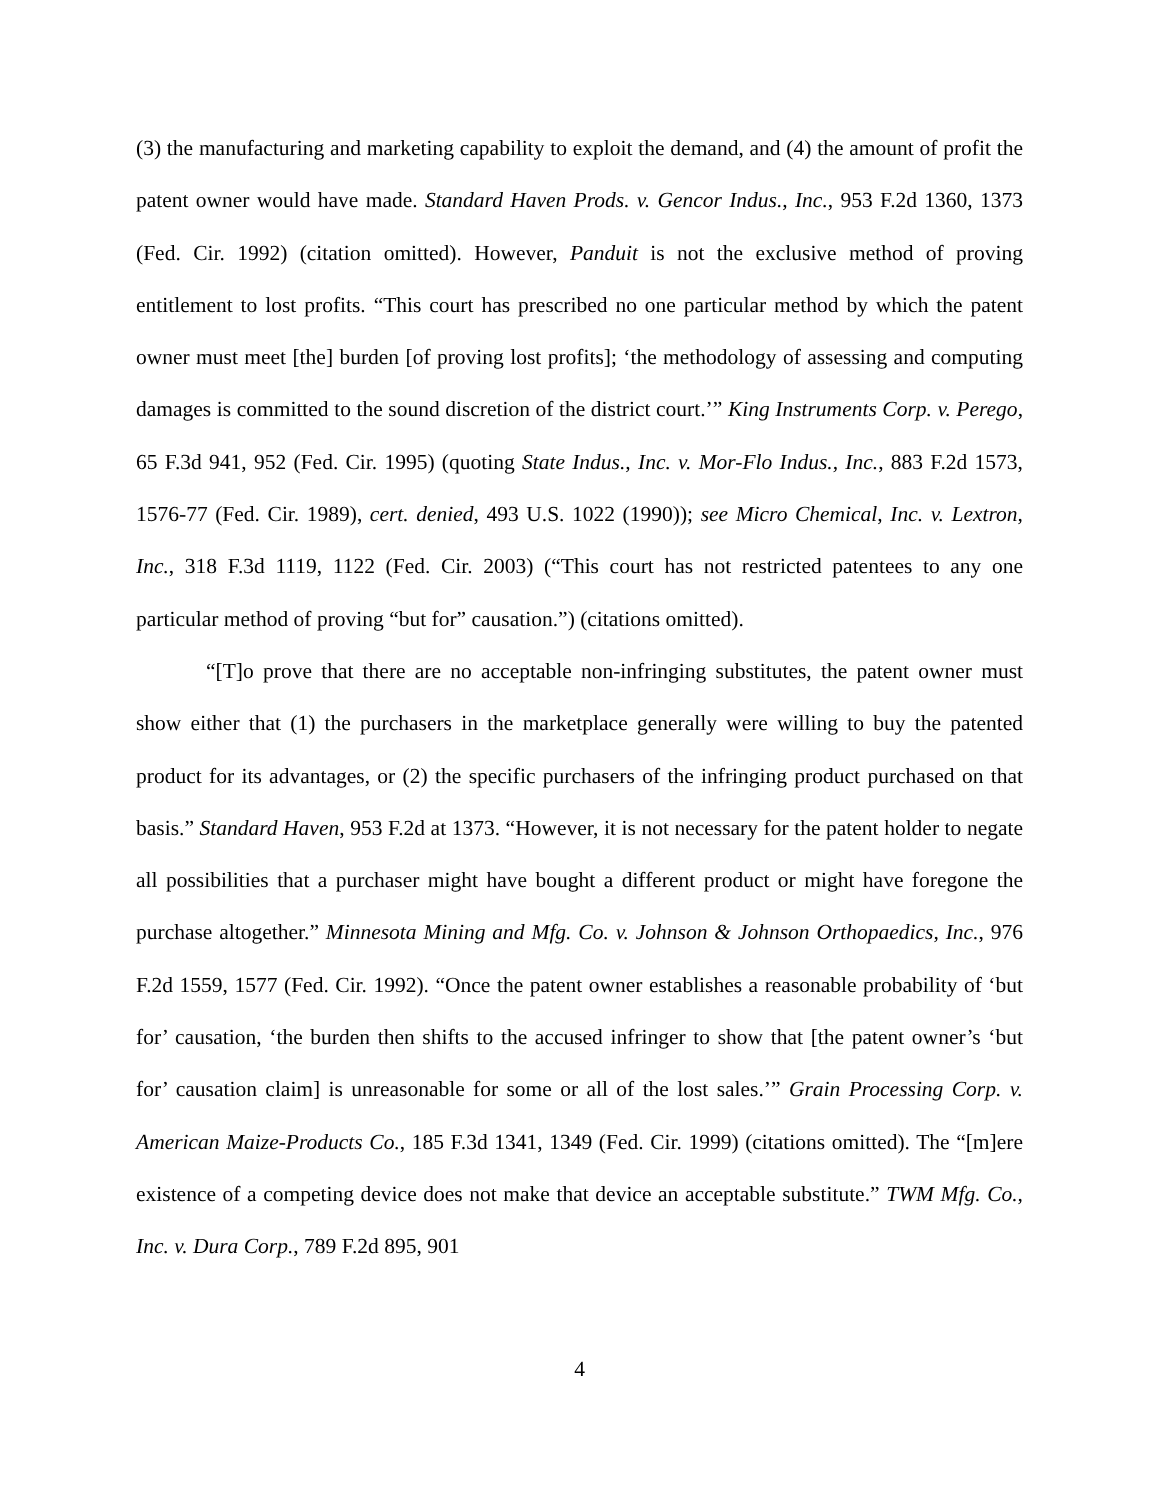(3) the manufacturing and marketing capability to exploit the demand, and (4) the amount of profit the patent owner would have made. Standard Haven Prods. v. Gencor Indus., Inc., 953 F.2d 1360, 1373 (Fed. Cir. 1992) (citation omitted). However, Panduit is not the exclusive method of proving entitlement to lost profits. “This court has prescribed no one particular method by which the patent owner must meet [the] burden [of proving lost profits]; ‘the methodology of assessing and computing damages is committed to the sound discretion of the district court.’” King Instruments Corp. v. Perego, 65 F.3d 941, 952 (Fed. Cir. 1995) (quoting State Indus., Inc. v. Mor-Flo Indus., Inc., 883 F.2d 1573, 1576-77 (Fed. Cir. 1989), cert. denied, 493 U.S. 1022 (1990)); see Micro Chemical, Inc. v. Lextron, Inc., 318 F.3d 1119, 1122 (Fed. Cir. 2003) (“This court has not restricted patentees to any one particular method of proving “but for” causation.”) (citations omitted).
“[T]o prove that there are no acceptable non-infringing substitutes, the patent owner must show either that (1) the purchasers in the marketplace generally were willing to buy the patented product for its advantages, or (2) the specific purchasers of the infringing product purchased on that basis.” Standard Haven, 953 F.2d at 1373. “However, it is not necessary for the patent holder to negate all possibilities that a purchaser might have bought a different product or might have foregone the purchase altogether.” Minnesota Mining and Mfg. Co. v. Johnson & Johnson Orthopaedics, Inc., 976 F.2d 1559, 1577 (Fed. Cir. 1992). “Once the patent owner establishes a reasonable probability of ‘but for’ causation, ‘the burden then shifts to the accused infringer to show that [the patent owner’s ‘but for’ causation claim] is unreasonable for some or all of the lost sales.’” Grain Processing Corp. v. American Maize-Products Co., 185 F.3d 1341, 1349 (Fed. Cir. 1999) (citations omitted). The “[m]ere existence of a competing device does not make that device an acceptable substitute.” TWM Mfg. Co., Inc. v. Dura Corp., 789 F.2d 895, 901
4